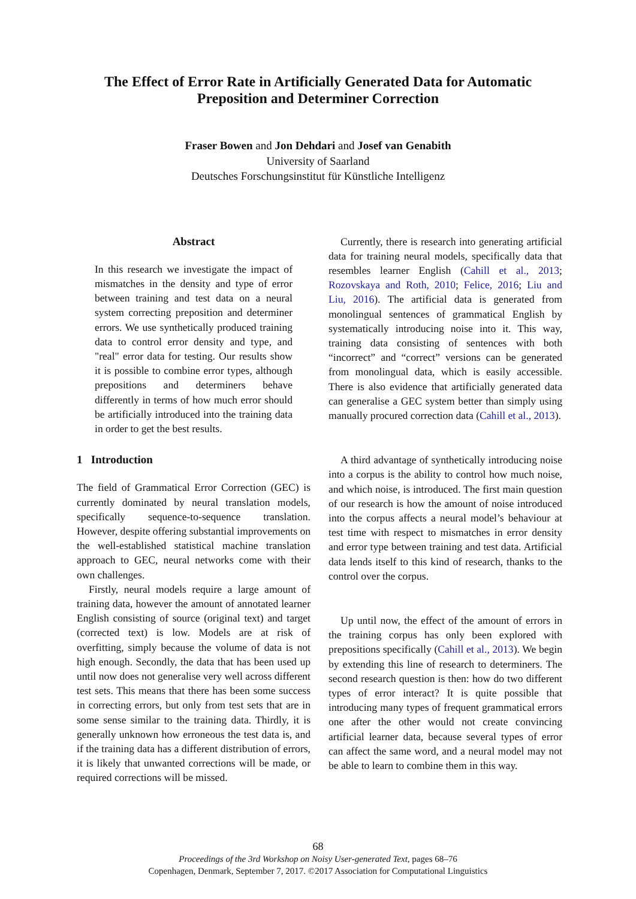The Effect of Error Rate in Artificially Generated Data for Automatic
Preposition and Determiner Correction
Fraser Bowen and Jon Dehdari and Josef van Genabith
University of Saarland
Deutsches Forschungsinstitut für Künstliche Intelligenz
Abstract
In this research we investigate the impact of mismatches in the density and type of error between training and test data on a neural system correcting preposition and determiner errors. We use synthetically produced training data to control error density and type, and "real" error data for testing. Our results show it is possible to combine error types, although prepositions and determiners behave differently in terms of how much error should be artificially introduced into the training data in order to get the best results.
1 Introduction
The field of Grammatical Error Correction (GEC) is currently dominated by neural translation models, specifically sequence-to-sequence translation. However, despite offering substantial improvements on the well-established statistical machine translation approach to GEC, neural networks come with their own challenges.
Firstly, neural models require a large amount of training data, however the amount of annotated learner English consisting of source (original text) and target (corrected text) is low. Models are at risk of overfitting, simply because the volume of data is not high enough. Secondly, the data that has been used up until now does not generalise very well across different test sets. This means that there has been some success in correcting errors, but only from test sets that are in some sense similar to the training data. Thirdly, it is generally unknown how erroneous the test data is, and if the training data has a different distribution of errors, it is likely that unwanted corrections will be made, or required corrections will be missed.
Currently, there is research into generating artificial data for training neural models, specifically data that resembles learner English (Cahill et al., 2013; Rozovskaya and Roth, 2010; Felice, 2016; Liu and Liu, 2016). The artificial data is generated from monolingual sentences of grammatical English by systematically introducing noise into it. This way, training data consisting of sentences with both “incorrect” and “correct” versions can be generated from monolingual data, which is easily accessible. There is also evidence that artificially generated data can generalise a GEC system better than simply using manually procured correction data (Cahill et al., 2013).
A third advantage of synthetically introducing noise into a corpus is the ability to control how much noise, and which noise, is introduced. The first main question of our research is how the amount of noise introduced into the corpus affects a neural model’s behaviour at test time with respect to mismatches in error density and error type between training and test data. Artificial data lends itself to this kind of research, thanks to the control over the corpus.
Up until now, the effect of the amount of errors in the training corpus has only been explored with prepositions specifically (Cahill et al., 2013). We begin by extending this line of research to determiners. The second research question is then: how do two different types of error interact? It is quite possible that introducing many types of frequent grammatical errors one after the other would not create convincing artificial learner data, because several types of error can affect the same word, and a neural model may not be able to learn to combine them in this way.
68
Proceedings of the 3rd Workshop on Noisy User-generated Text, pages 68–76
Copenhagen, Denmark, September 7, 2017. ©2017 Association for Computational Linguistics